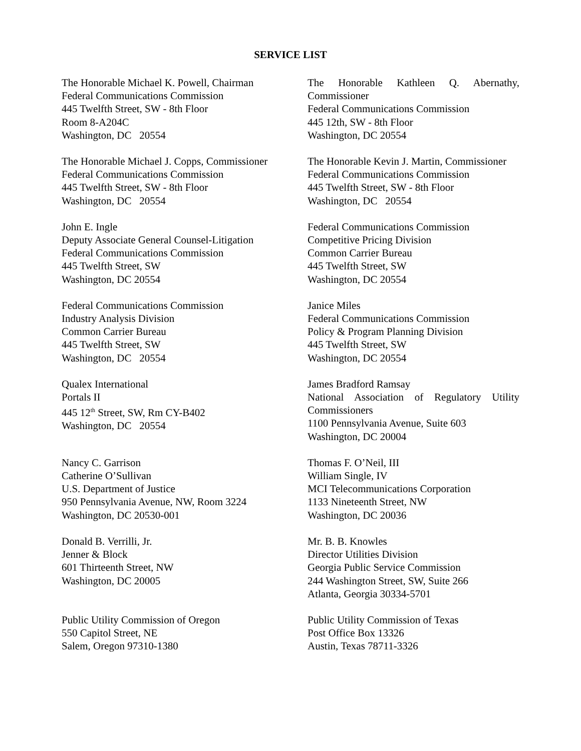SERVICE LIST
The Honorable Michael K. Powell, Chairman
Federal Communications Commission
445 Twelfth Street, SW - 8th Floor
Room 8-A204C
Washington, DC 20554
The Honorable Kathleen Q. Abernathy, Commissioner
Federal Communications Commission
445 12th, SW - 8th Floor
Washington, DC 20554
The Honorable Michael J. Copps, Commissioner
Federal Communications Commission
445 Twelfth Street, SW - 8th Floor
Washington, DC 20554
The Honorable Kevin J. Martin, Commissioner
Federal Communications Commission
445 Twelfth Street, SW - 8th Floor
Washington, DC 20554
John E. Ingle
Deputy Associate General Counsel-Litigation
Federal Communications Commission
445 Twelfth Street, SW
Washington, DC 20554
Federal Communications Commission
Competitive Pricing Division
Common Carrier Bureau
445 Twelfth Street, SW
Washington, DC 20554
Federal Communications Commission
Industry Analysis Division
Common Carrier Bureau
445 Twelfth Street, SW
Washington, DC 20554
Janice Miles
Federal Communications Commission
Policy & Program Planning Division
445 Twelfth Street, SW
Washington, DC 20554
Qualex International
Portals II
445 12<sup>th</sup> Street, SW, Rm CY-B402
Washington, DC 20554
James Bradford Ramsay
National Association of Regulatory Utility Commissioners
1100 Pennsylvania Avenue, Suite 603
Washington, DC 20004
Nancy C. Garrison
Catherine O’Sullivan
U.S. Department of Justice
950 Pennsylvania Avenue, NW, Room 3224
Washington, DC 20530-001
Thomas F. O’Neil, III
William Single, IV
MCI Telecommunications Corporation
1133 Nineteenth Street, NW
Washington, DC 20036
Donald B. Verrilli, Jr.
Jenner & Block
601 Thirteenth Street, NW
Washington, DC 20005
Mr. B. B. Knowles
Director Utilities Division
Georgia Public Service Commission
244 Washington Street, SW, Suite 266
Atlanta, Georgia 30334-5701
Public Utility Commission of Oregon
550 Capitol Street, NE
Salem, Oregon 97310-1380
Public Utility Commission of Texas
Post Office Box 13326
Austin, Texas 78711-3326